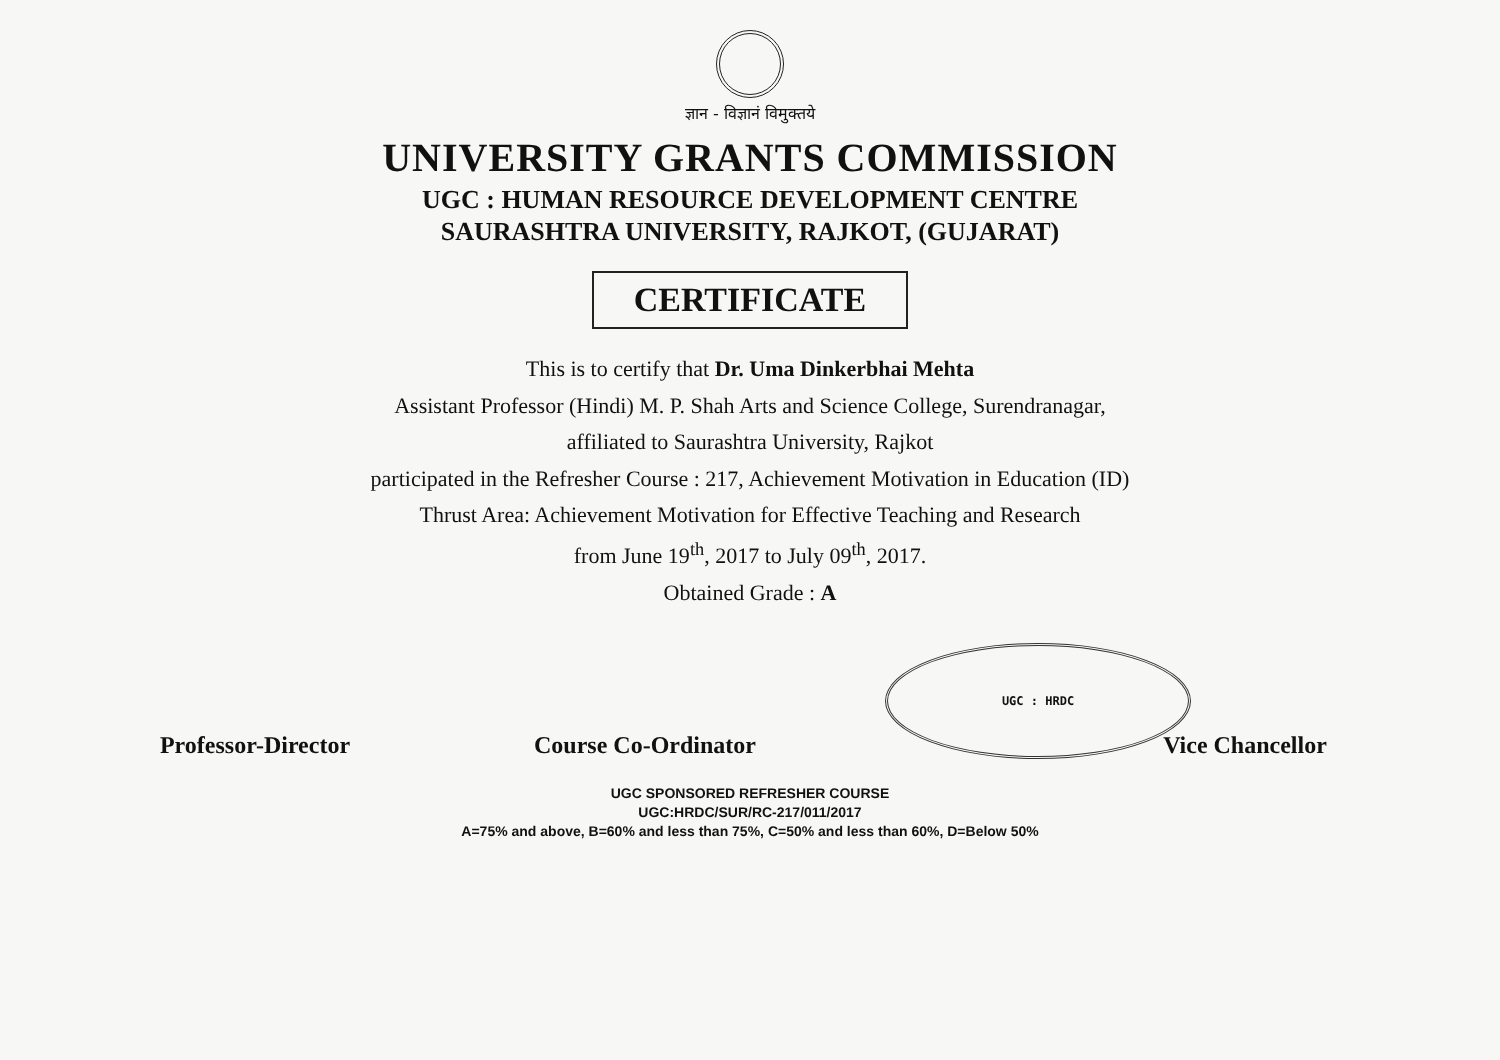ज्ञान - विज्ञानं विमुक्तये
UNIVERSITY GRANTS COMMISSION
UGC : HUMAN RESOURCE DEVELOPMENT CENTRE
SAURASHTRA UNIVERSITY, RAJKOT, (GUJARAT)
CERTIFICATE
This is to certify that Dr. Uma Dinkerbhai Mehta
Assistant Professor (Hindi) M. P. Shah Arts and Science College, Surendranagar,
affiliated to Saurashtra University, Rajkot
participated in the Refresher Course : 217, Achievement Motivation in Education (ID)
Thrust Area: Achievement Motivation for Effective Teaching and Research
from June 19<sup>th</sup>, 2017 to July 09<sup>th</sup>, 2017.
Obtained Grade : A
Professor-Director
Course Co-Ordinator
UGC : HRDC
Vice Chancellor
UGC SPONSORED REFRESHER COURSE
UGC:HRDC/SUR/RC-217/011/2017
A=75% and above, B=60% and less than 75%, C=50% and less than 60%, D=Below 50%